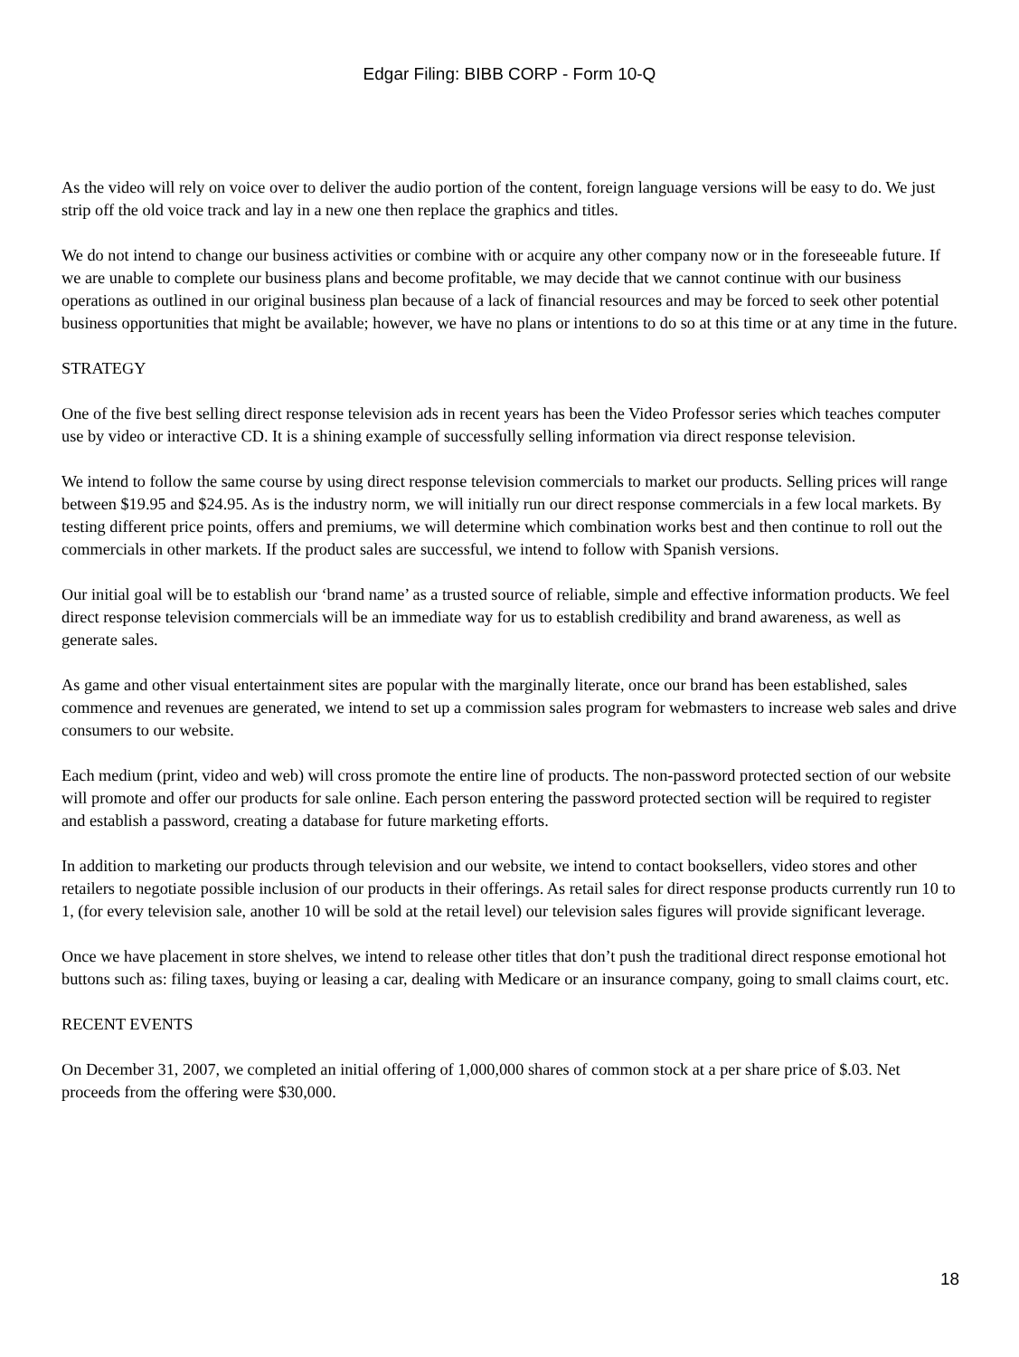Edgar Filing: BIBB CORP - Form 10-Q
As the video will rely on voice over to deliver the audio portion of the content, foreign language versions will be easy to do. We just strip off the old voice track and lay in a new one then replace the graphics and titles.
We do not intend to change our business activities or combine with or acquire any other company now or in the foreseeable future. If we are unable to complete our business plans and become profitable, we may decide that we cannot continue with our business operations as outlined in our original business plan because of a lack of financial resources and may be forced to seek other potential business opportunities that might be available; however, we have no plans or intentions to do so at this time or at any time in the future.
STRATEGY
One of the five best selling direct response television ads in recent years has been the Video Professor series which teaches computer use by video or interactive CD. It is a shining example of successfully selling information via direct response television.
We intend to follow the same course by using direct response television commercials to market our products. Selling prices will range between $19.95 and $24.95. As is the industry norm, we will initially run our direct response commercials in a few local markets. By testing different price points, offers and premiums, we will determine which combination works best and then continue to roll out the commercials in other markets. If the product sales are successful, we intend to follow with Spanish versions.
Our initial goal will be to establish our ‘brand name’ as a trusted source of reliable, simple and effective information products. We feel direct response television commercials will be an immediate way for us to establish credibility and brand awareness, as well as generate sales.
As game and other visual entertainment sites are popular with the marginally literate, once our brand has been established, sales commence and revenues are generated, we intend to set up a commission sales program for webmasters to increase web sales and drive consumers to our website.
Each medium (print, video and web) will cross promote the entire line of products. The non-password protected section of our website will promote and offer our products for sale online. Each person entering the password protected section will be required to register and establish a password, creating a database for future marketing efforts.
In addition to marketing our products through television and our website, we intend to contact booksellers, video stores and other retailers to negotiate possible inclusion of our products in their offerings. As retail sales for direct response products currently run 10 to 1, (for every television sale, another 10 will be sold at the retail level) our television sales figures will provide significant leverage.
Once we have placement in store shelves, we intend to release other titles that don’t push the traditional direct response emotional hot buttons such as: filing taxes, buying or leasing a car, dealing with Medicare or an insurance company, going to small claims court, etc.
RECENT EVENTS
On December 31, 2007, we completed an initial offering of 1,000,000 shares of common stock at a per share price of $.03. Net proceeds from the offering were $30,000.
18